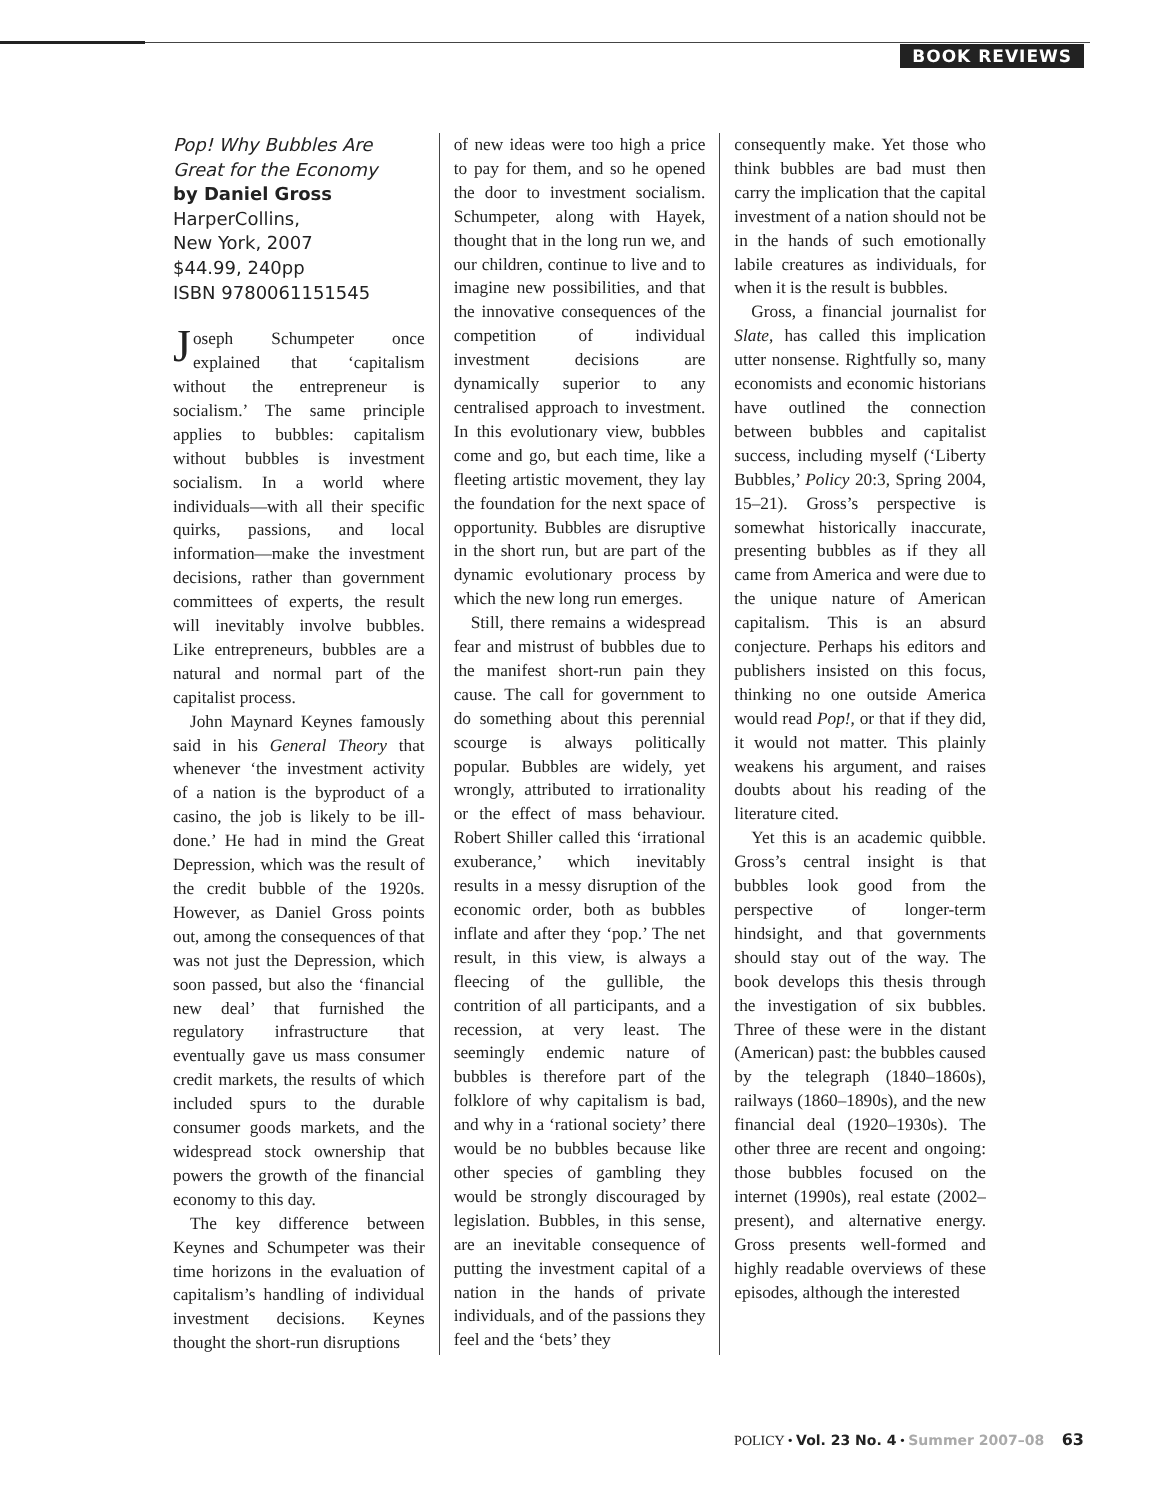BOOK REVIEWS
Pop! Why Bubbles Are Great for the Economy
by Daniel Gross
HarperCollins,
New York, 2007
$44.99, 240pp
ISBN 9780061151545
Joseph Schumpeter once explained that ‘capitalism without the entrepreneur is socialism.’ The same principle applies to bubbles: capitalism without bubbles is investment socialism. In a world where individuals—with all their specific quirks, passions, and local information—make the investment decisions, rather than government committees of experts, the result will inevitably involve bubbles. Like entrepreneurs, bubbles are a natural and normal part of the capitalist process.
John Maynard Keynes famously said in his General Theory that whenever ‘the investment activity of a nation is the byproduct of a casino, the job is likely to be ill-done.’ He had in mind the Great Depression, which was the result of the credit bubble of the 1920s. However, as Daniel Gross points out, among the consequences of that was not just the Depression, which soon passed, but also the ‘financial new deal’ that furnished the regulatory infrastructure that eventually gave us mass consumer credit markets, the results of which included spurs to the durable consumer goods markets, and the widespread stock ownership that powers the growth of the financial economy to this day.
The key difference between Keynes and Schumpeter was their time horizons in the evaluation of capitalism’s handling of individual investment decisions. Keynes thought the short-run disruptions
of new ideas were too high a price to pay for them, and so he opened the door to investment socialism. Schumpeter, along with Hayek, thought that in the long run we, and our children, continue to live and to imagine new possibilities, and that the innovative consequences of the competition of individual investment decisions are dynamically superior to any centralised approach to investment. In this evolutionary view, bubbles come and go, but each time, like a fleeting artistic movement, they lay the foundation for the next space of opportunity. Bubbles are disruptive in the short run, but are part of the dynamic evolutionary process by which the new long run emerges.
Still, there remains a widespread fear and mistrust of bubbles due to the manifest short-run pain they cause. The call for government to do something about this perennial scourge is always politically popular. Bubbles are widely, yet wrongly, attributed to irrationality or the effect of mass behaviour. Robert Shiller called this ‘irrational exuberance,’ which inevitably results in a messy disruption of the economic order, both as bubbles inflate and after they ‘pop.’ The net result, in this view, is always a fleecing of the gullible, the contrition of all participants, and a recession, at very least. The seemingly endemic nature of bubbles is therefore part of the folklore of why capitalism is bad, and why in a ‘rational society’ there would be no bubbles because like other species of gambling they would be strongly discouraged by legislation. Bubbles, in this sense, are an inevitable consequence of putting the investment capital of a nation in the hands of private individuals, and of the passions they feel and the ‘bets’ they
consequently make. Yet those who think bubbles are bad must then carry the implication that the capital investment of a nation should not be in the hands of such emotionally labile creatures as individuals, for when it is the result is bubbles.
Gross, a financial journalist for Slate, has called this implication utter nonsense. Rightfully so, many economists and economic historians have outlined the connection between bubbles and capitalist success, including myself (‘Liberty Bubbles,’ Policy 20:3, Spring 2004, 15–21). Gross’s perspective is somewhat historically inaccurate, presenting bubbles as if they all came from America and were due to the unique nature of American capitalism. This is an absurd conjecture. Perhaps his editors and publishers insisted on this focus, thinking no one outside America would read Pop!, or that if they did, it would not matter. This plainly weakens his argument, and raises doubts about his reading of the literature cited.
Yet this is an academic quibble. Gross’s central insight is that bubbles look good from the perspective of longer-term hindsight, and that governments should stay out of the way. The book develops this thesis through the investigation of six bubbles. Three of these were in the distant (American) past: the bubbles caused by the telegraph (1840–1860s), railways (1860–1890s), and the new financial deal (1920–1930s). The other three are recent and ongoing: those bubbles focused on the internet (1990s), real estate (2002–present), and alternative energy. Gross presents well-formed and highly readable overviews of these episodes, although the interested
POLICY • Vol. 23 No. 4 • Summer 2007–08 63